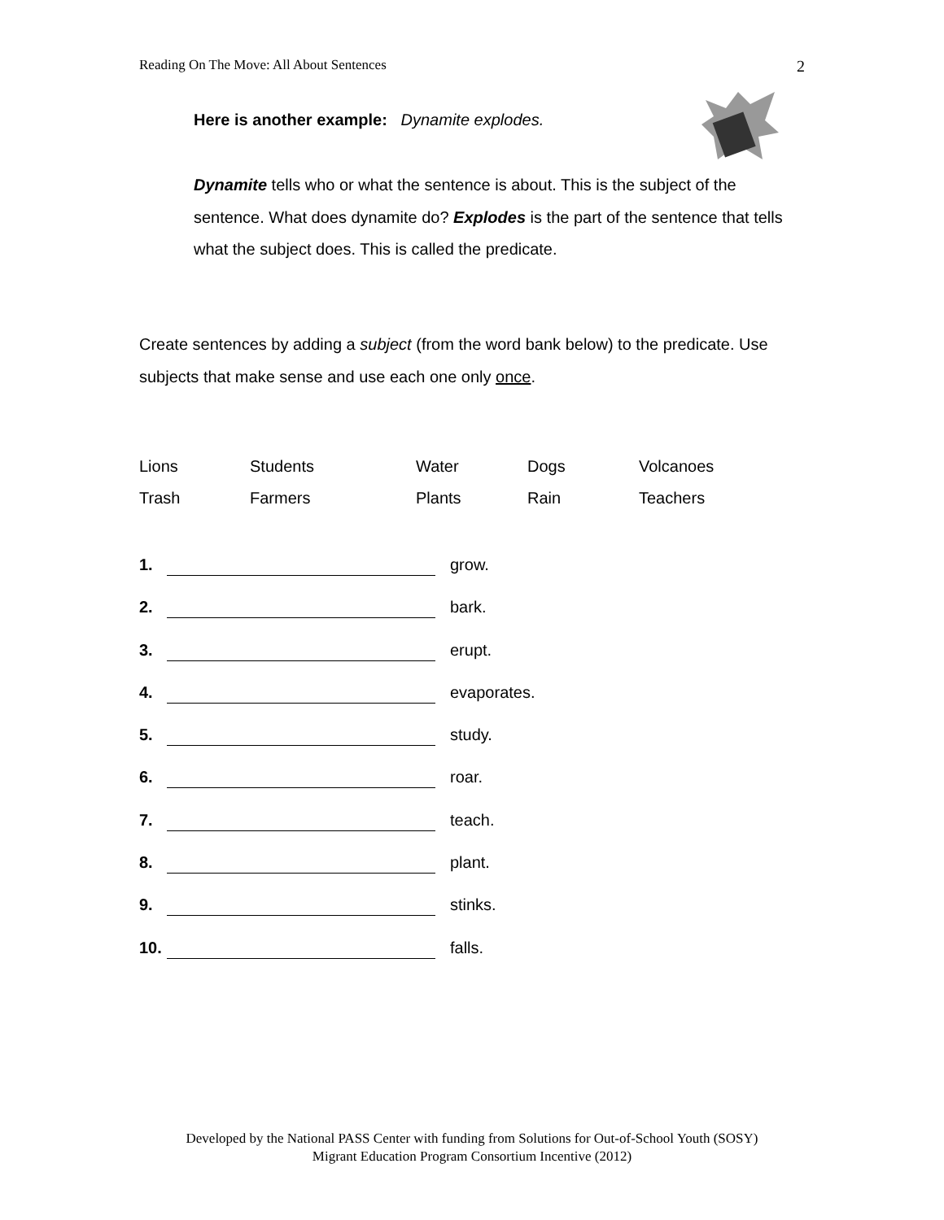Reading On The Move: All About Sentences 2
Here is another example: Dynamite explodes.
Dynamite tells who or what the sentence is about. This is the subject of the sentence. What does dynamite do? Explodes is the part of the sentence that tells what the subject does. This is called the predicate.
Create sentences by adding a subject (from the word bank below) to the predicate. Use subjects that make sense and use each one only once.
| Lions | Students | Water | Dogs | Volcanoes |
| Trash | Farmers | Plants | Rain | Teachers |
1. grow.
2. bark.
3. erupt.
4. evaporates.
5. study.
6. roar.
7. teach.
8. plant.
9. stinks.
10. falls.
Developed by the National PASS Center with funding from Solutions for Out-of-School Youth (SOSY)
Migrant Education Program Consortium Incentive (2012)